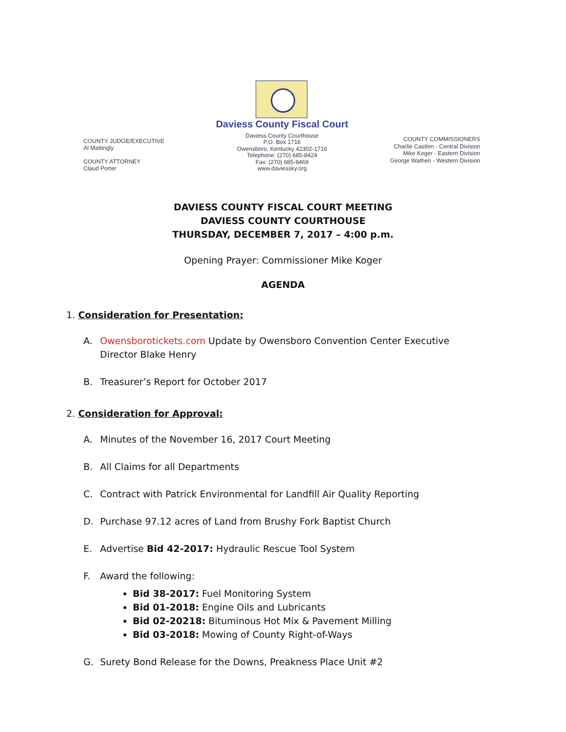COUNTY JUDGE/EXECUTIVE
Al Mattingly
COUNTY ATTORNEY
Claud Porter
Daviess County Fiscal Court
Daviess County Courthouse
P.O. Box 1716
Owensboro, Kentucky 42302-1716
Telephone: (270) 685-8424
Fax: (270) 685-8469
www.daviessky.org
COUNTY COMMISSIONERS
Charlie Castlen - Central Division
Mike Koger - Eastern Division
George Wathen - Western Division
DAVIESS COUNTY FISCAL COURT MEETING
DAVIESS COUNTY COURTHOUSE
THURSDAY, DECEMBER 7, 2017 – 4:00 p.m.
Opening Prayer: Commissioner Mike Koger
AGENDA
1. Consideration for Presentation:
A. Owensborotickets.com Update by Owensboro Convention Center Executive Director Blake Henry
B. Treasurer’s Report for October 2017
2. Consideration for Approval:
A. Minutes of the November 16, 2017 Court Meeting
B. All Claims for all Departments
C. Contract with Patrick Environmental for Landfill Air Quality Reporting
D. Purchase 97.12 acres of Land from Brushy Fork Baptist Church
E. Advertise Bid 42-2017: Hydraulic Rescue Tool System
F. Award the following:
Bid 38-2017: Fuel Monitoring System
Bid 01-2018: Engine Oils and Lubricants
Bid 02-20218: Bituminous Hot Mix & Pavement Milling
Bid 03-2018: Mowing of County Right-of-Ways
G. Surety Bond Release for the Downs, Preakness Place Unit #2